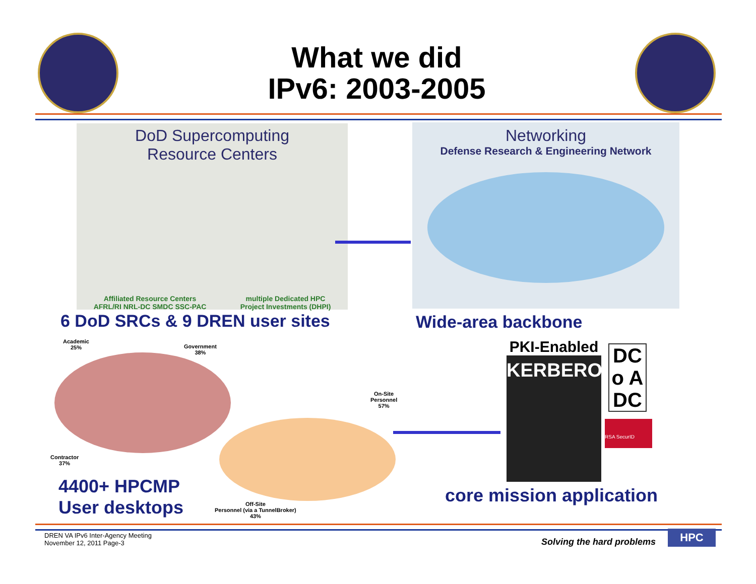What we did
IPv6: 2003-2005
DoD Supercomputing
Resource Centers
Affiliated Resource Centers
AFRL/RI NRL-DC SMDC SSC-PAC multiple Dedicated HPC
Project Investments (DHPI)
Networking
Defense Research & Engineering Network
6 DoD SRCs & 9 DREN user sites Wide-area backbone
Academic
25%
Government
38%
Contractor
37%
On-Site
Personnel
57%
Off-Site
Personnel (via a TunnelBroker)
43%
4400+ HPCMP
User desktops
PKI-Enabled
KERBEROS
DC
o A
DC
RSA SecurID
core mission application
DREN VA IPv6 Inter-Agency Meeting
November 12, 2011 Page-3
Solving the hard problems
HPC